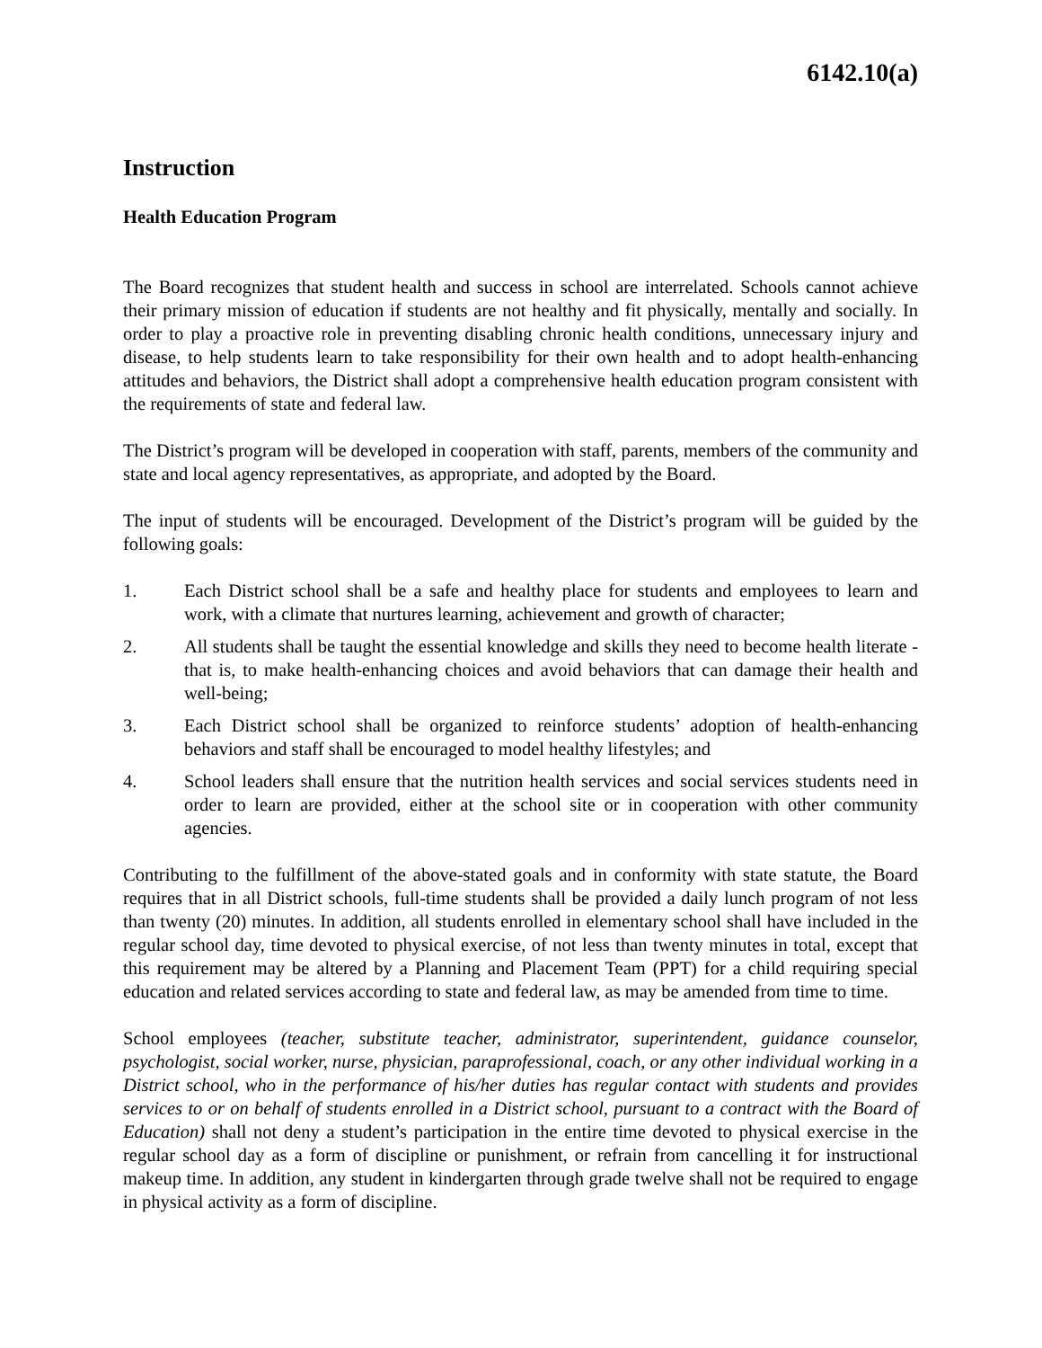6142.10(a)
Instruction
Health Education Program
The Board recognizes that student health and success in school are interrelated. Schools cannot achieve their primary mission of education if students are not healthy and fit physically, mentally and socially. In order to play a proactive role in preventing disabling chronic health conditions, unnecessary injury and disease, to help students learn to take responsibility for their own health and to adopt health-enhancing attitudes and behaviors, the District shall adopt a comprehensive health education program consistent with the requirements of state and federal law.
The District’s program will be developed in cooperation with staff, parents, members of the community and state and local agency representatives, as appropriate, and adopted by the Board.
The input of students will be encouraged. Development of the District’s program will be guided by the following goals:
1. Each District school shall be a safe and healthy place for students and employees to learn and work, with a climate that nurtures learning, achievement and growth of character;
2. All students shall be taught the essential knowledge and skills they need to become health literate - that is, to make health-enhancing choices and avoid behaviors that can damage their health and well-being;
3. Each District school shall be organized to reinforce students’ adoption of health-enhancing behaviors and staff shall be encouraged to model healthy lifestyles; and
4. School leaders shall ensure that the nutrition health services and social services students need in order to learn are provided, either at the school site or in cooperation with other community agencies.
Contributing to the fulfillment of the above-stated goals and in conformity with state statute, the Board requires that in all District schools, full-time students shall be provided a daily lunch program of not less than twenty (20) minutes. In addition, all students enrolled in elementary school shall have included in the regular school day, time devoted to physical exercise, of not less than twenty minutes in total, except that this requirement may be altered by a Planning and Placement Team (PPT) for a child requiring special education and related services according to state and federal law, as may be amended from time to time.
School employees (teacher, substitute teacher, administrator, superintendent, guidance counselor, psychologist, social worker, nurse, physician, paraprofessional, coach, or any other individual working in a District school, who in the performance of his/her duties has regular contact with students and provides services to or on behalf of students enrolled in a District school, pursuant to a contract with the Board of Education) shall not deny a student’s participation in the entire time devoted to physical exercise in the regular school day as a form of discipline or punishment, or refrain from cancelling it for instructional makeup time. In addition, any student in kindergarten through grade twelve shall not be required to engage in physical activity as a form of discipline.